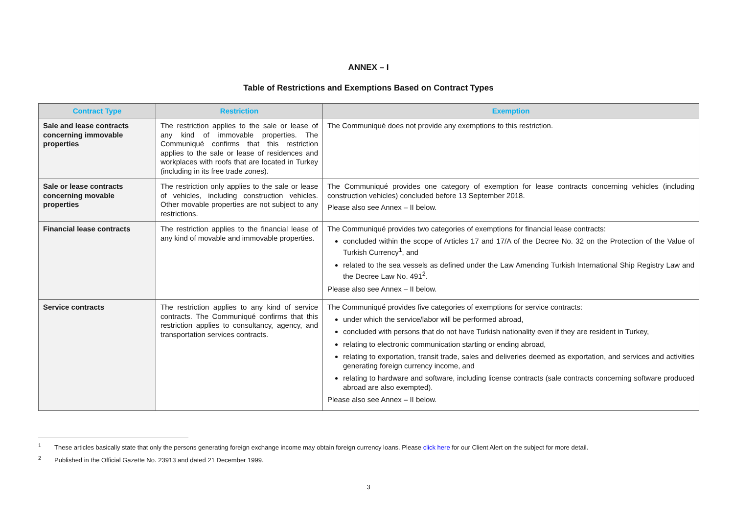ANNEX – I
Table of Restrictions and Exemptions Based on Contract Types
| Contract Type | Restriction | Exemption |
| --- | --- | --- |
| Sale and lease contracts concerning immovable properties | The restriction applies to the sale or lease of any kind of immovable properties. The Communiqué confirms that this restriction applies to the sale or lease of residences and workplaces with roofs that are located in Turkey (including in its free trade zones). | The Communiqué does not provide any exemptions to this restriction. |
| Sale or lease contracts concerning movable properties | The restriction only applies to the sale or lease of vehicles, including construction vehicles. Other movable properties are not subject to any restrictions. | The Communiqué provides one category of exemption for lease contracts concerning vehicles (including construction vehicles) concluded before 13 September 2018. Please also see Annex – II below. |
| Financial lease contracts | The restriction applies to the financial lease of any kind of movable and immovable properties. | The Communiqué provides two categories of exemptions for financial lease contracts: concluded within the scope of Articles 17 and 17/A of the Decree No. 32 on the Protection of the Value of Turkish Currency<sup>1</sup>, and related to the sea vessels as defined under the Law Amending Turkish International Ship Registry Law and the Decree Law No. 491<sup>2</sup>. Please also see Annex – II below. |
| Service contracts | The restriction applies to any kind of service contracts. The Communiqué confirms that this restriction applies to consultancy, agency, and transportation services contracts. | The Communiqué provides five categories of exemptions for service contracts: under which the service/labor will be performed abroad, concluded with persons that do not have Turkish nationality even if they are resident in Turkey, relating to electronic communication starting or ending abroad, relating to exportation, transit trade, sales and deliveries deemed as exportation, and services and activities generating foreign currency income, and relating to hardware and software, including license contracts (sale contracts concerning software produced abroad are also exempted). Please also see Annex – II below. |
<sup>1</sup> These articles basically state that only the persons generating foreign exchange income may obtain foreign currency loans. Please click here for our Client Alert on the subject for more detail.
<sup>2</sup> Published in the Official Gazette No. 23913 and dated 21 December 1999.
3